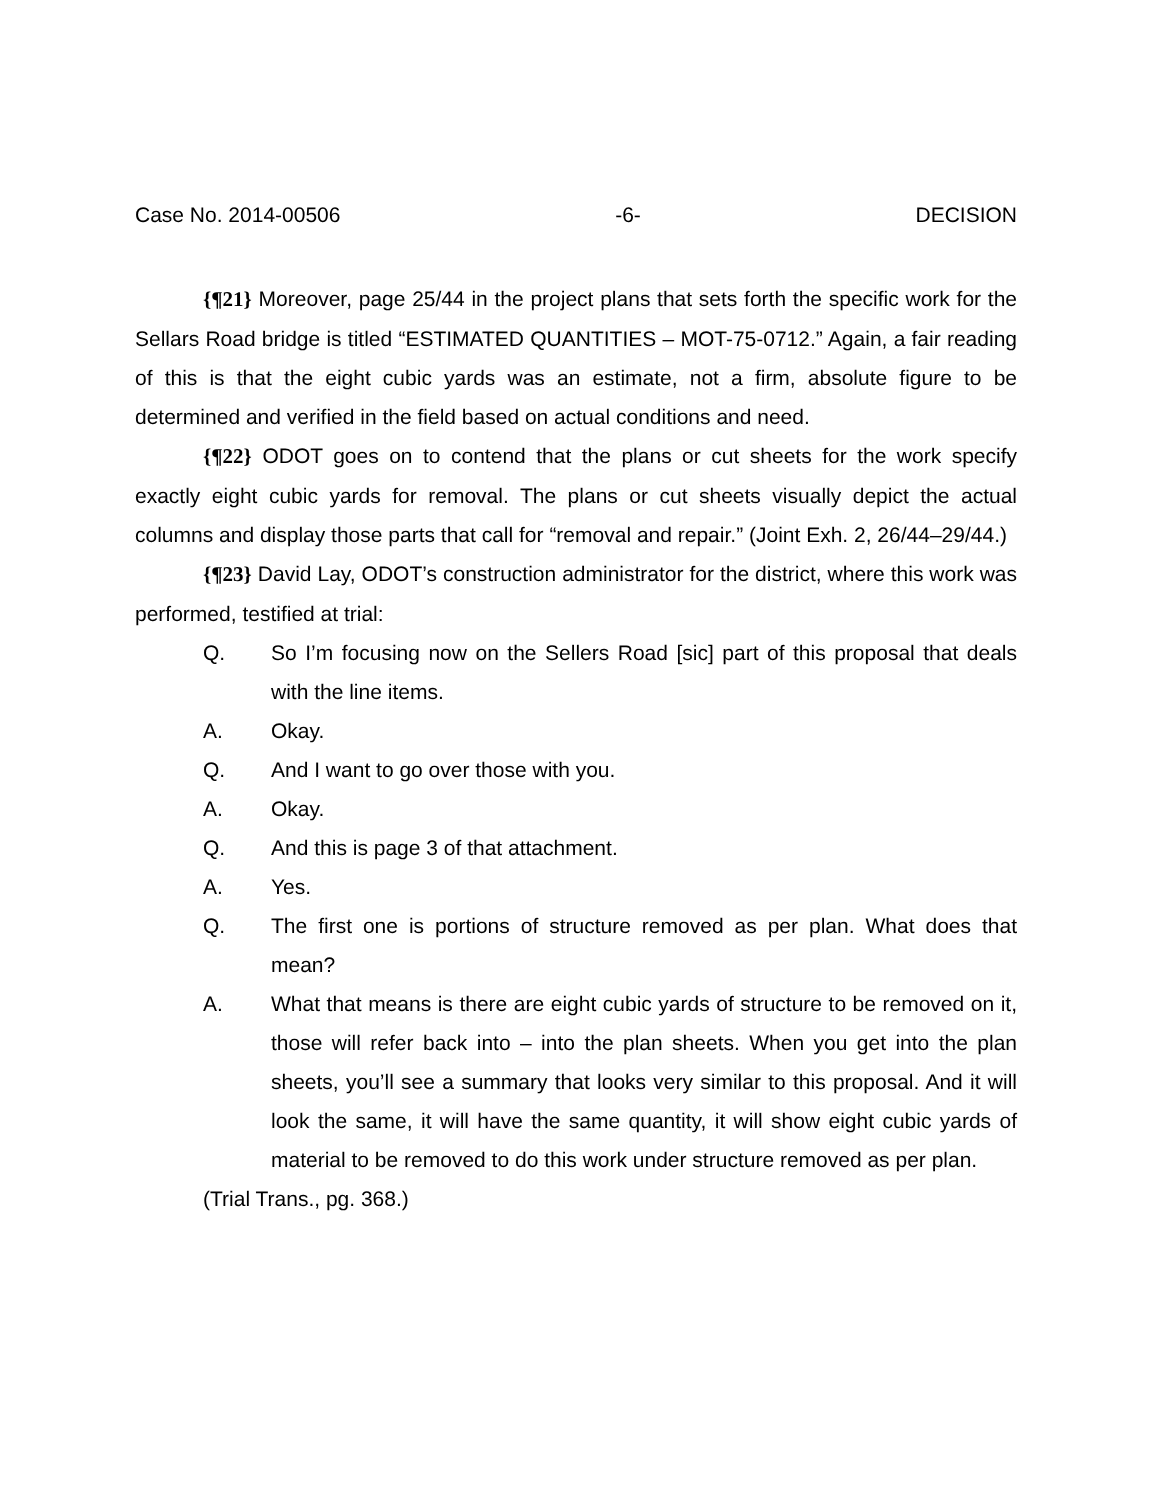Case No. 2014-00506 -6- DECISION
{¶21} Moreover, page 25/44 in the project plans that sets forth the specific work for the Sellars Road bridge is titled “ESTIMATED QUANTITIES – MOT-75-0712.” Again, a fair reading of this is that the eight cubic yards was an estimate, not a firm, absolute figure to be determined and verified in the field based on actual conditions and need.
{¶22} ODOT goes on to contend that the plans or cut sheets for the work specify exactly eight cubic yards for removal. The plans or cut sheets visually depict the actual columns and display those parts that call for “removal and repair.” (Joint Exh. 2, 26/44–29/44.)
{¶23} David Lay, ODOT’s construction administrator for the district, where this work was performed, testified at trial:
Q. So I’m focusing now on the Sellers Road [sic] part of this proposal that deals with the line items.
A. Okay.
Q. And I want to go over those with you.
A. Okay.
Q. And this is page 3 of that attachment.
A. Yes.
Q. The first one is portions of structure removed as per plan. What does that mean?
A. What that means is there are eight cubic yards of structure to be removed on it, those will refer back into – into the plan sheets. When you get into the plan sheets, you’ll see a summary that looks very similar to this proposal. And it will look the same, it will have the same quantity, it will show eight cubic yards of material to be removed to do this work under structure removed as per plan.
(Trial Trans., pg. 368.)